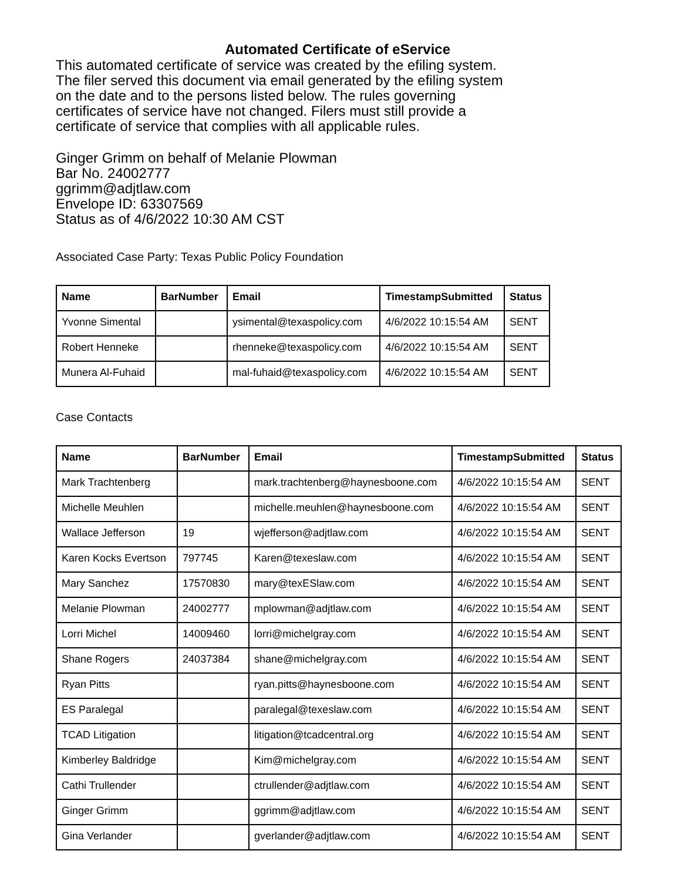Automated Certificate of eService
This automated certificate of service was created by the efiling system.
The filer served this document via email generated by the efiling system
on the date and to the persons listed below. The rules governing
certificates of service have not changed. Filers must still provide a
certificate of service that complies with all applicable rules.
Ginger Grimm on behalf of Melanie Plowman
Bar No. 24002777
ggrimm@adjtlaw.com
Envelope ID: 63307569
Status as of 4/6/2022 10:30 AM CST
Associated Case Party: Texas Public Policy Foundation
| Name | BarNumber | Email | TimestampSubmitted | Status |
| --- | --- | --- | --- | --- |
| Yvonne Simental | | ysimental@texaspolicy.com | 4/6/2022 10:15:54 AM | SENT |
| Robert Henneke | | rhenneke@texaspolicy.com | 4/6/2022 10:15:54 AM | SENT |
| Munera Al-Fuhaid | | mal-fuhaid@texaspolicy.com | 4/6/2022 10:15:54 AM | SENT |
Case Contacts
| Name | BarNumber | Email | TimestampSubmitted | Status |
| --- | --- | --- | --- | --- |
| Mark Trachtenberg | | mark.trachtenberg@haynesboone.com | 4/6/2022 10:15:54 AM | SENT |
| Michelle Meuhlen | | michelle.meuhlen@haynesboone.com | 4/6/2022 10:15:54 AM | SENT |
| Wallace Jefferson | 19 | wjefferson@adjtlaw.com | 4/6/2022 10:15:54 AM | SENT |
| Karen Kocks Evertson | 797745 | Karen@texeslaw.com | 4/6/2022 10:15:54 AM | SENT |
| Mary Sanchez | 17570830 | mary@texESlaw.com | 4/6/2022 10:15:54 AM | SENT |
| Melanie Plowman | 24002777 | mplowman@adjtlaw.com | 4/6/2022 10:15:54 AM | SENT |
| Lorri Michel | 14009460 | lorri@michelgray.com | 4/6/2022 10:15:54 AM | SENT |
| Shane Rogers | 24037384 | shane@michelgray.com | 4/6/2022 10:15:54 AM | SENT |
| Ryan Pitts | | ryan.pitts@haynesboone.com | 4/6/2022 10:15:54 AM | SENT |
| ES Paralegal | | paralegal@texeslaw.com | 4/6/2022 10:15:54 AM | SENT |
| TCAD Litigation | | litigation@tcadcentral.org | 4/6/2022 10:15:54 AM | SENT |
| Kimberley Baldridge | | Kim@michelgray.com | 4/6/2022 10:15:54 AM | SENT |
| Cathi Trullender | | ctrullender@adjtlaw.com | 4/6/2022 10:15:54 AM | SENT |
| Ginger Grimm | | ggrimm@adjtlaw.com | 4/6/2022 10:15:54 AM | SENT |
| Gina Verlander | | gverlander@adjtlaw.com | 4/6/2022 10:15:54 AM | SENT |